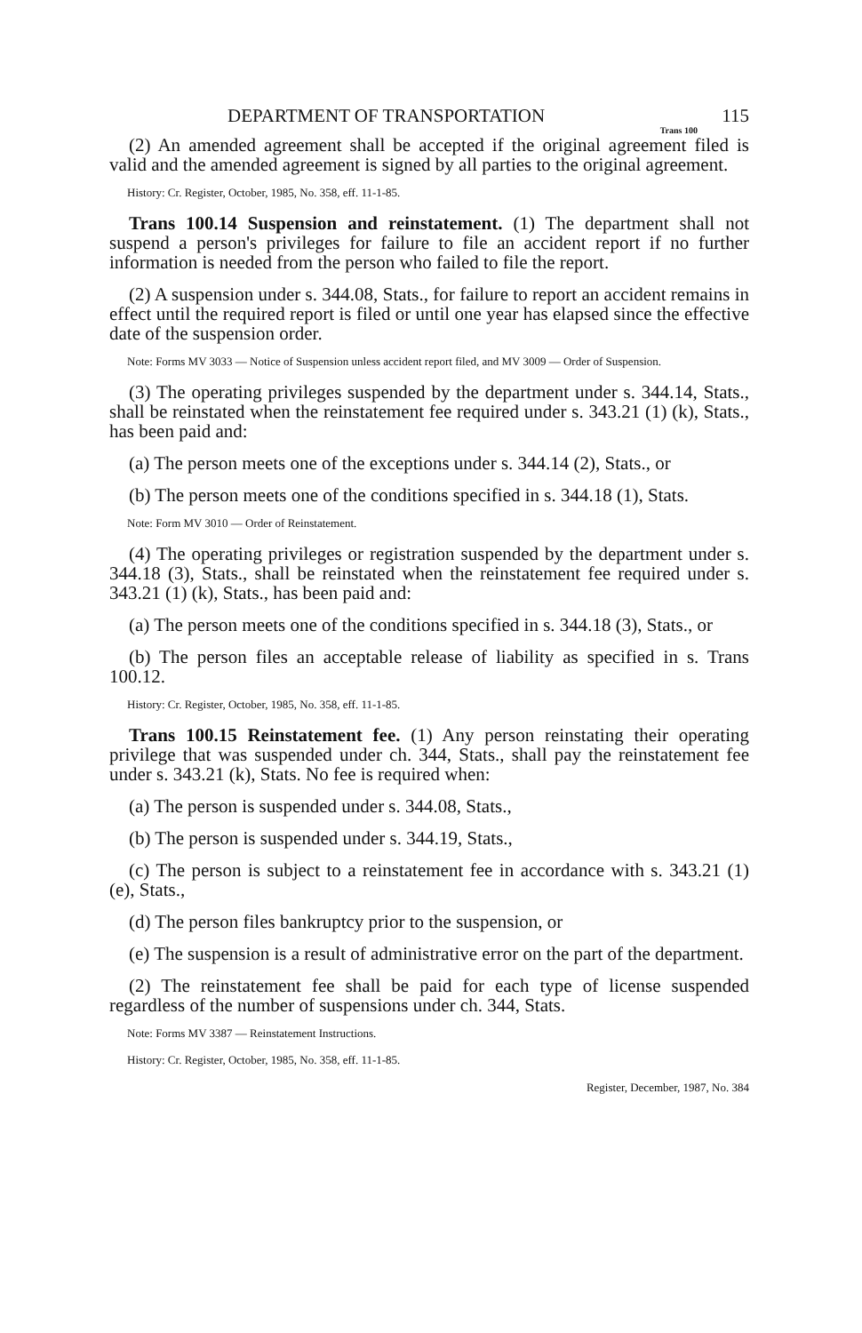DEPARTMENT OF TRANSPORTATION 115
Trans 100
(2) An amended agreement shall be accepted if the original agreement filed is valid and the amended agreement is signed by all parties to the original agreement.
History: Cr. Register, October, 1985, No. 358, eff. 11-1-85.
Trans 100.14 Suspension and reinstatement. (1) The department shall not suspend a person's privileges for failure to file an accident report if no further information is needed from the person who failed to file the report.
(2) A suspension under s. 344.08, Stats., for failure to report an accident remains in effect until the required report is filed or until one year has elapsed since the effective date of the suspension order.
Note: Forms MV 3033 — Notice of Suspension unless accident report filed, and MV 3009 — Order of Suspension.
(3) The operating privileges suspended by the department under s. 344.14, Stats., shall be reinstated when the reinstatement fee required under s. 343.21 (1) (k), Stats., has been paid and:
(a) The person meets one of the exceptions under s. 344.14 (2), Stats., or
(b) The person meets one of the conditions specified in s. 344.18 (1), Stats.
Note: Form MV 3010 — Order of Reinstatement.
(4) The operating privileges or registration suspended by the department under s. 344.18 (3), Stats., shall be reinstated when the reinstatement fee required under s. 343.21 (1) (k), Stats., has been paid and:
(a) The person meets one of the conditions specified in s. 344.18 (3), Stats., or
(b) The person files an acceptable release of liability as specified in s. Trans 100.12.
History: Cr. Register, October, 1985, No. 358, eff. 11-1-85.
Trans 100.15 Reinstatement fee. (1) Any person reinstating their operating privilege that was suspended under ch. 344, Stats., shall pay the reinstatement fee under s. 343.21 (k), Stats. No fee is required when:
(a) The person is suspended under s. 344.08, Stats.,
(b) The person is suspended under s. 344.19, Stats.,
(c) The person is subject to a reinstatement fee in accordance with s. 343.21 (1) (e), Stats.,
(d) The person files bankruptcy prior to the suspension, or
(e) The suspension is a result of administrative error on the part of the department.
(2) The reinstatement fee shall be paid for each type of license suspended regardless of the number of suspensions under ch. 344, Stats.
Note: Forms MV 3387 — Reinstatement Instructions.
History: Cr. Register, October, 1985, No. 358, eff. 11-1-85.
Register, December, 1987, No. 384